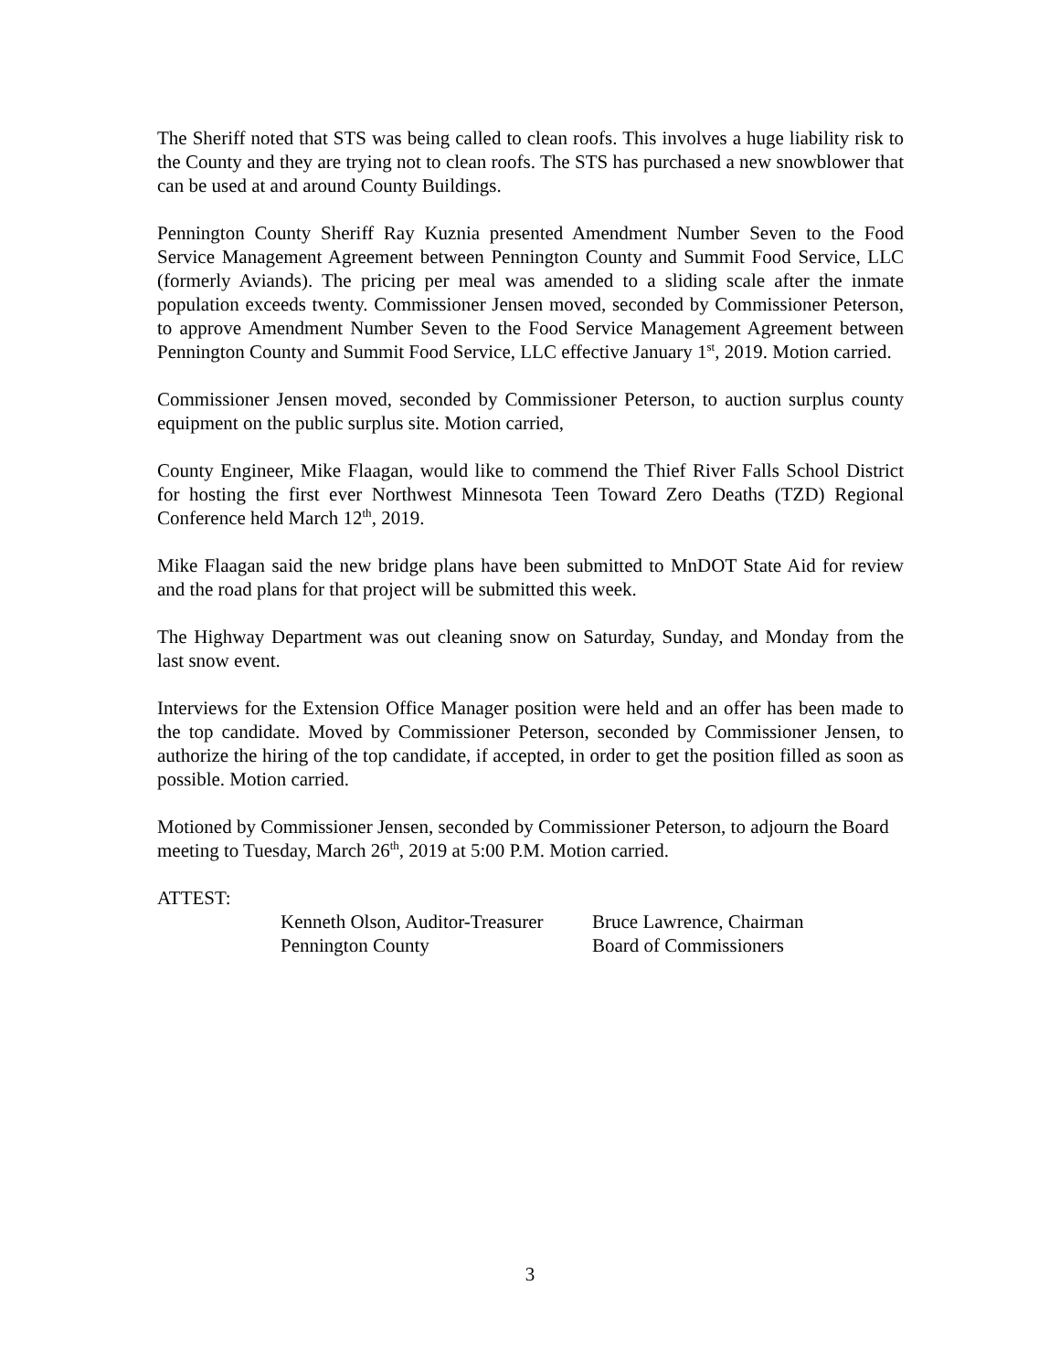The Sheriff noted that STS was being called to clean roofs. This involves a huge liability risk to the County and they are trying not to clean roofs. The STS has purchased a new snowblower that can be used at and around County Buildings.
Pennington County Sheriff Ray Kuznia presented Amendment Number Seven to the Food Service Management Agreement between Pennington County and Summit Food Service, LLC (formerly Aviands). The pricing per meal was amended to a sliding scale after the inmate population exceeds twenty. Commissioner Jensen moved, seconded by Commissioner Peterson, to approve Amendment Number Seven to the Food Service Management Agreement between Pennington County and Summit Food Service, LLC effective January 1<sup>st</sup>, 2019. Motion carried.
Commissioner Jensen moved, seconded by Commissioner Peterson, to auction surplus county equipment on the public surplus site. Motion carried,
County Engineer, Mike Flaagan, would like to commend the Thief River Falls School District for hosting the first ever Northwest Minnesota Teen Toward Zero Deaths (TZD) Regional Conference held March 12<sup>th</sup>, 2019.
Mike Flaagan said the new bridge plans have been submitted to MnDOT State Aid for review and the road plans for that project will be submitted this week.
The Highway Department was out cleaning snow on Saturday, Sunday, and Monday from the last snow event.
Interviews for the Extension Office Manager position were held and an offer has been made to the top candidate. Moved by Commissioner Peterson, seconded by Commissioner Jensen, to authorize the hiring of the top candidate, if accepted, in order to get the position filled as soon as possible. Motion carried.
Motioned by Commissioner Jensen, seconded by Commissioner Peterson, to adjourn the Board meeting to Tuesday, March 26<sup>th</sup>, 2019 at 5:00 P.M. Motion carried.
ATTEST:
Kenneth Olson, Auditor-Treasurer
Pennington County
Bruce Lawrence, Chairman
Board of Commissioners
3